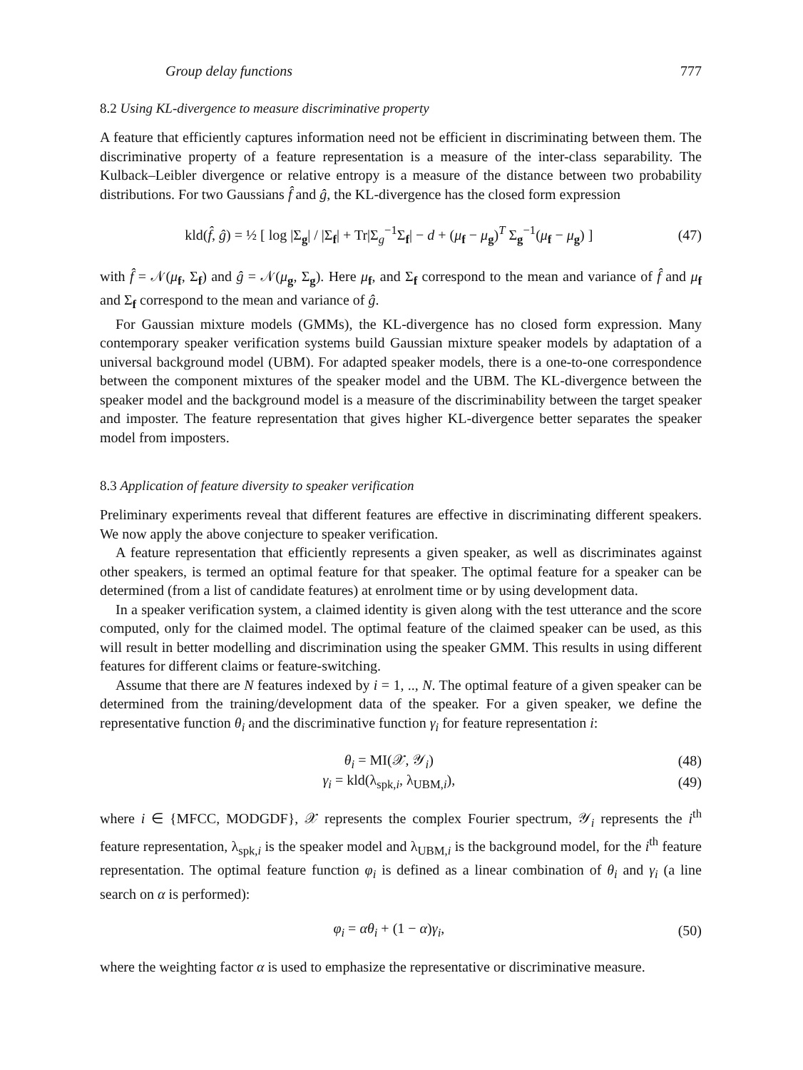Group delay functions 777
8.2 Using KL-divergence to measure discriminative property
A feature that efficiently captures information need not be efficient in discriminating between them. The discriminative property of a feature representation is a measure of the inter-class separability. The Kulback–Leibler divergence or relative entropy is a measure of the distance between two probability distributions. For two Gaussians f̂ and ĝ, the KL-divergence has the closed form expression
kld(f̂, ĝ) = ½ [ log |Σ<sub>g</sub>| / |Σ<sub>f</sub>| + Tr|Σ<sub>g</sub><sup>−1</sup>Σ<sub>f</sub>| − d + (μ<sub>f</sub> − μ<sub>g</sub>)<sup>T</sup> Σ<sub>g</sub><sup>−1</sup>(μ<sub>f</sub> − μ<sub>g</sub>) ] (47)
with f̂ = 𝒩(μ<sub>f</sub>, Σ<sub>f</sub>) and ĝ = 𝒩(μ<sub>g</sub>, Σ<sub>g</sub>). Here μ<sub>f</sub>, and Σ<sub>f</sub> correspond to the mean and variance of f̂ and μ<sub>f</sub> and Σ<sub>f</sub> correspond to the mean and variance of ĝ.
For Gaussian mixture models (GMMs), the KL-divergence has no closed form expression. Many contemporary speaker verification systems build Gaussian mixture speaker models by adaptation of a universal background model (UBM). For adapted speaker models, there is a one-to-one correspondence between the component mixtures of the speaker model and the UBM. The KL-divergence between the speaker model and the background model is a measure of the discriminability between the target speaker and imposter. The feature representation that gives higher KL-divergence better separates the speaker model from imposters.
8.3 Application of feature diversity to speaker verification
Preliminary experiments reveal that different features are effective in discriminating different speakers. We now apply the above conjecture to speaker verification.
A feature representation that efficiently represents a given speaker, as well as discriminates against other speakers, is termed an optimal feature for that speaker. The optimal feature for a speaker can be determined (from a list of candidate features) at enrolment time or by using development data.
In a speaker verification system, a claimed identity is given along with the test utterance and the score computed, only for the claimed model. The optimal feature of the claimed speaker can be used, as this will result in better modelling and discrimination using the speaker GMM. This results in using different features for different claims or feature-switching.
Assume that there are N features indexed by i = 1, .., N. The optimal feature of a given speaker can be determined from the training/development data of the speaker. For a given speaker, we define the representative function θ<sub>i</sub> and the discriminative function γ<sub>i</sub> for feature representation i:
θ<sub>i</sub> = MI(𝒳, 𝒴<sub>i</sub>) (48)
γ<sub>i</sub> = kld(λ<sub>spk,i</sub>, λ<sub>UBM,i</sub>), (49)
where i ∈ {MFCC, MODGDF}, 𝒳 represents the complex Fourier spectrum, 𝒴<sub>i</sub> represents the i<sup>th</sup> feature representation, λ<sub>spk,i</sub> is the speaker model and λ<sub>UBM,i</sub> is the background model, for the i<sup>th</sup> feature representation. The optimal feature function φ<sub>i</sub> is defined as a linear combination of θ<sub>i</sub> and γ<sub>i</sub> (a line search on α is performed):
φ<sub>i</sub> = αθ<sub>i</sub> + (1 − α)γ<sub>i</sub>, (50)
where the weighting factor α is used to emphasize the representative or discriminative measure.